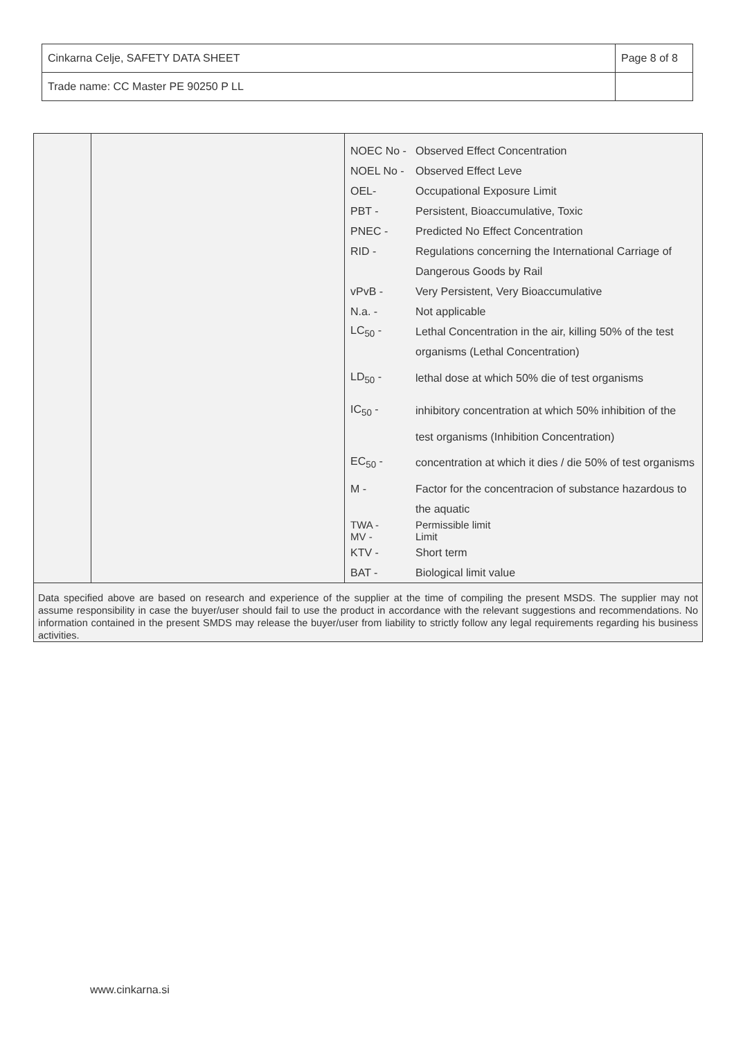| Cinkarna Celje, SAFETY DATA SHEET | Page 8 of 8 |
| Trade name: CC Master PE 90250 P LL | |
| NOEC No - | Observed Effect Concentration |
| NOEL No - | Observed Effect Leve |
| OEL- | Occupational Exposure Limit |
| PBT - | Persistent, Bioaccumulative, Toxic |
| PNEC - | Predicted No Effect Concentration |
| RID - | Regulations concerning the International Carriage of |
| | Dangerous Goods by Rail |
| vPvB - | Very Persistent, Very Bioaccumulative |
| N.a. - | Not applicable |
| LC<sub>50</sub> - | Lethal Concentration in the air, killing 50% of the test |
| | organisms (Lethal Concentration) |
| LD<sub>50</sub> - | lethal dose at which 50% die of test organisms |
| IC<sub>50</sub> - | inhibitory concentration at which 50% inhibition of the |
| | test organisms (Inhibition Concentration) |
| EC<sub>50</sub> - | concentration at which it dies / die 50% of test organisms |
| M - | Factor for the concentracion of substance hazardous to |
| | the aquatic |
| TWA - MV - | Permissible limit Limit |
| KTV - | Short term |
| BAT - | Biological limit value |
Data specified above are based on research and experience of the supplier at the time of compiling the present MSDS. The supplier may not assume responsibility in case the buyer/user should fail to use the product in accordance with the relevant suggestions and recommendations. No information contained in the present SMDS may release the buyer/user from liability to strictly follow any legal requirements regarding his business activities.
www.cinkarna.si